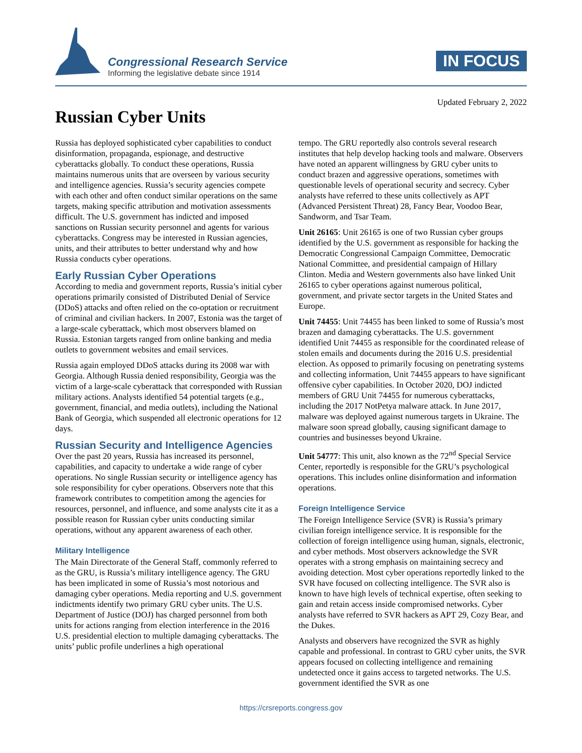Congressional Research Service
Informing the legislative debate since 1914
IN FOCUS
Updated February 2, 2022
Russian Cyber Units
Russia has deployed sophisticated cyber capabilities to conduct disinformation, propaganda, espionage, and destructive cyberattacks globally. To conduct these operations, Russia maintains numerous units that are overseen by various security and intelligence agencies. Russia’s security agencies compete with each other and often conduct similar operations on the same targets, making specific attribution and motivation assessments difficult. The U.S. government has indicted and imposed sanctions on Russian security personnel and agents for various cyberattacks. Congress may be interested in Russian agencies, units, and their attributes to better understand why and how Russia conducts cyber operations.
Early Russian Cyber Operations
According to media and government reports, Russia’s initial cyber operations primarily consisted of Distributed Denial of Service (DDoS) attacks and often relied on the co-optation or recruitment of criminal and civilian hackers. In 2007, Estonia was the target of a large-scale cyberattack, which most observers blamed on Russia. Estonian targets ranged from online banking and media outlets to government websites and email services.
Russia again employed DDoS attacks during its 2008 war with Georgia. Although Russia denied responsibility, Georgia was the victim of a large-scale cyberattack that corresponded with Russian military actions. Analysts identified 54 potential targets (e.g., government, financial, and media outlets), including the National Bank of Georgia, which suspended all electronic operations for 12 days.
Russian Security and Intelligence Agencies
Over the past 20 years, Russia has increased its personnel, capabilities, and capacity to undertake a wide range of cyber operations. No single Russian security or intelligence agency has sole responsibility for cyber operations. Observers note that this framework contributes to competition among the agencies for resources, personnel, and influence, and some analysts cite it as a possible reason for Russian cyber units conducting similar operations, without any apparent awareness of each other.
Military Intelligence
The Main Directorate of the General Staff, commonly referred to as the GRU, is Russia’s military intelligence agency. The GRU has been implicated in some of Russia’s most notorious and damaging cyber operations. Media reporting and U.S. government indictments identify two primary GRU cyber units. The U.S. Department of Justice (DOJ) has charged personnel from both units for actions ranging from election interference in the 2016 U.S. presidential election to multiple damaging cyberattacks. The units’ public profile underlines a high operational
tempo. The GRU reportedly also controls several research institutes that help develop hacking tools and malware. Observers have noted an apparent willingness by GRU cyber units to conduct brazen and aggressive operations, sometimes with questionable levels of operational security and secrecy. Cyber analysts have referred to these units collectively as APT (Advanced Persistent Threat) 28, Fancy Bear, Voodoo Bear, Sandworm, and Tsar Team.
Unit 26165: Unit 26165 is one of two Russian cyber groups identified by the U.S. government as responsible for hacking the Democratic Congressional Campaign Committee, Democratic National Committee, and presidential campaign of Hillary Clinton. Media and Western governments also have linked Unit 26165 to cyber operations against numerous political, government, and private sector targets in the United States and Europe.
Unit 74455: Unit 74455 has been linked to some of Russia’s most brazen and damaging cyberattacks. The U.S. government identified Unit 74455 as responsible for the coordinated release of stolen emails and documents during the 2016 U.S. presidential election. As opposed to primarily focusing on penetrating systems and collecting information, Unit 74455 appears to have significant offensive cyber capabilities. In October 2020, DOJ indicted members of GRU Unit 74455 for numerous cyberattacks, including the 2017 NotPetya malware attack. In June 2017, malware was deployed against numerous targets in Ukraine. The malware soon spread globally, causing significant damage to countries and businesses beyond Ukraine.
Unit 54777: This unit, also known as the 72<sup>nd</sup> Special Service Center, reportedly is responsible for the GRU’s psychological operations. This includes online disinformation and information operations.
Foreign Intelligence Service
The Foreign Intelligence Service (SVR) is Russia’s primary civilian foreign intelligence service. It is responsible for the collection of foreign intelligence using human, signals, electronic, and cyber methods. Most observers acknowledge the SVR operates with a strong emphasis on maintaining secrecy and avoiding detection. Most cyber operations reportedly linked to the SVR have focused on collecting intelligence. The SVR also is known to have high levels of technical expertise, often seeking to gain and retain access inside compromised networks. Cyber analysts have referred to SVR hackers as APT 29, Cozy Bear, and the Dukes.
Analysts and observers have recognized the SVR as highly capable and professional. In contrast to GRU cyber units, the SVR appears focused on collecting intelligence and remaining undetected once it gains access to targeted networks. The U.S. government identified the SVR as one
https://crsreports.congress.gov